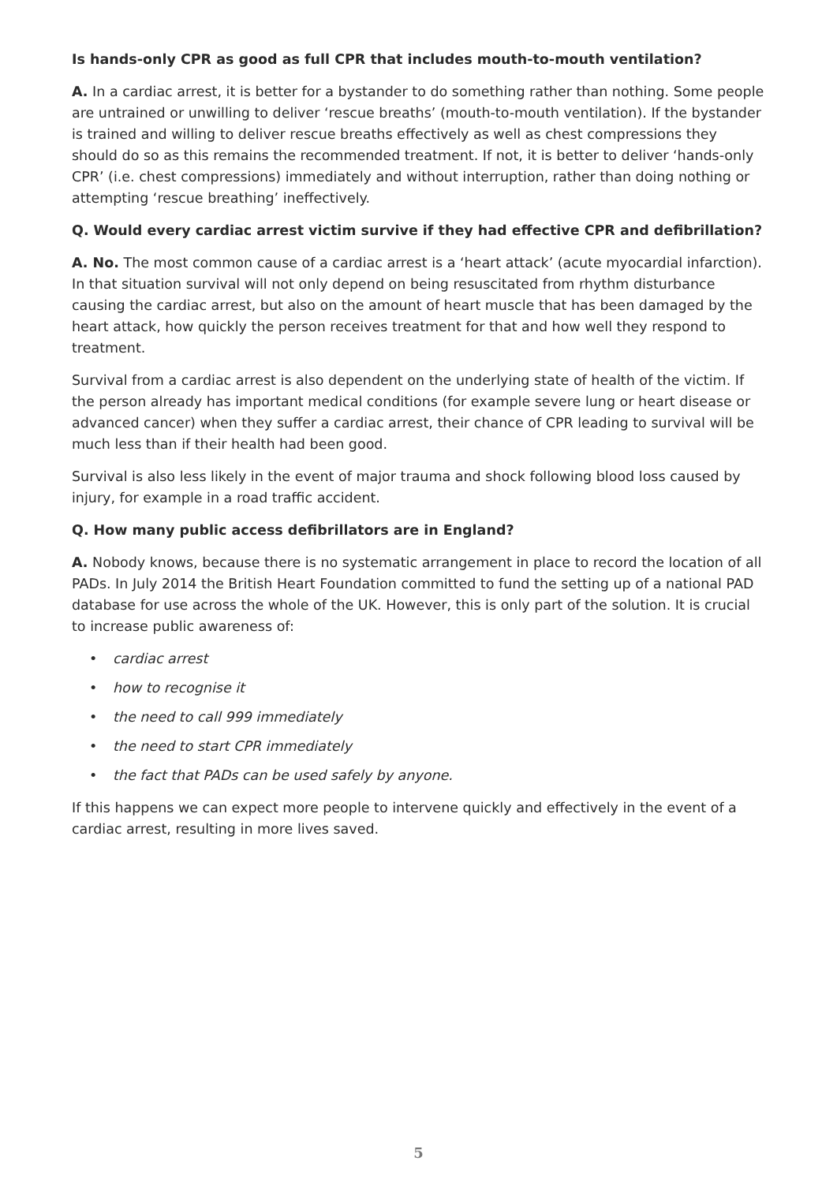Is hands-only CPR as good as full CPR that includes mouth-to-mouth ventilation?
A. In a cardiac arrest, it is better for a bystander to do something rather than nothing. Some people are untrained or unwilling to deliver ‘rescue breaths’ (mouth-to-mouth ventilation). If the bystander is trained and willing to deliver rescue breaths effectively as well as chest compressions they should do so as this remains the recommended treatment. If not, it is better to deliver ‘hands-only CPR’ (i.e. chest compressions) immediately and without interruption, rather than doing nothing or attempting ‘rescue breathing’ ineffectively.
Q. Would every cardiac arrest victim survive if they had effective CPR and defibrillation?
A. No. The most common cause of a cardiac arrest is a ‘heart attack’ (acute myocardial infarction). In that situation survival will not only depend on being resuscitated from rhythm disturbance causing the cardiac arrest, but also on the amount of heart muscle that has been damaged by the heart attack, how quickly the person receives treatment for that and how well they respond to treatment.
Survival from a cardiac arrest is also dependent on the underlying state of health of the victim. If the person already has important medical conditions (for example severe lung or heart disease or advanced cancer) when they suffer a cardiac arrest, their chance of CPR leading to survival will be much less than if their health had been good.
Survival is also less likely in the event of major trauma and shock following blood loss caused by injury, for example in a road traffic accident.
Q. How many public access defibrillators are in England?
A. Nobody knows, because there is no systematic arrangement in place to record the location of all PADs. In July 2014 the British Heart Foundation committed to fund the setting up of a national PAD database for use across the whole of the UK. However, this is only part of the solution. It is crucial to increase public awareness of:
• cardiac arrest
• how to recognise it
• the need to call 999 immediately
• the need to start CPR immediately
• the fact that PADs can be used safely by anyone.
If this happens we can expect more people to intervene quickly and effectively in the event of a cardiac arrest, resulting in more lives saved.
5